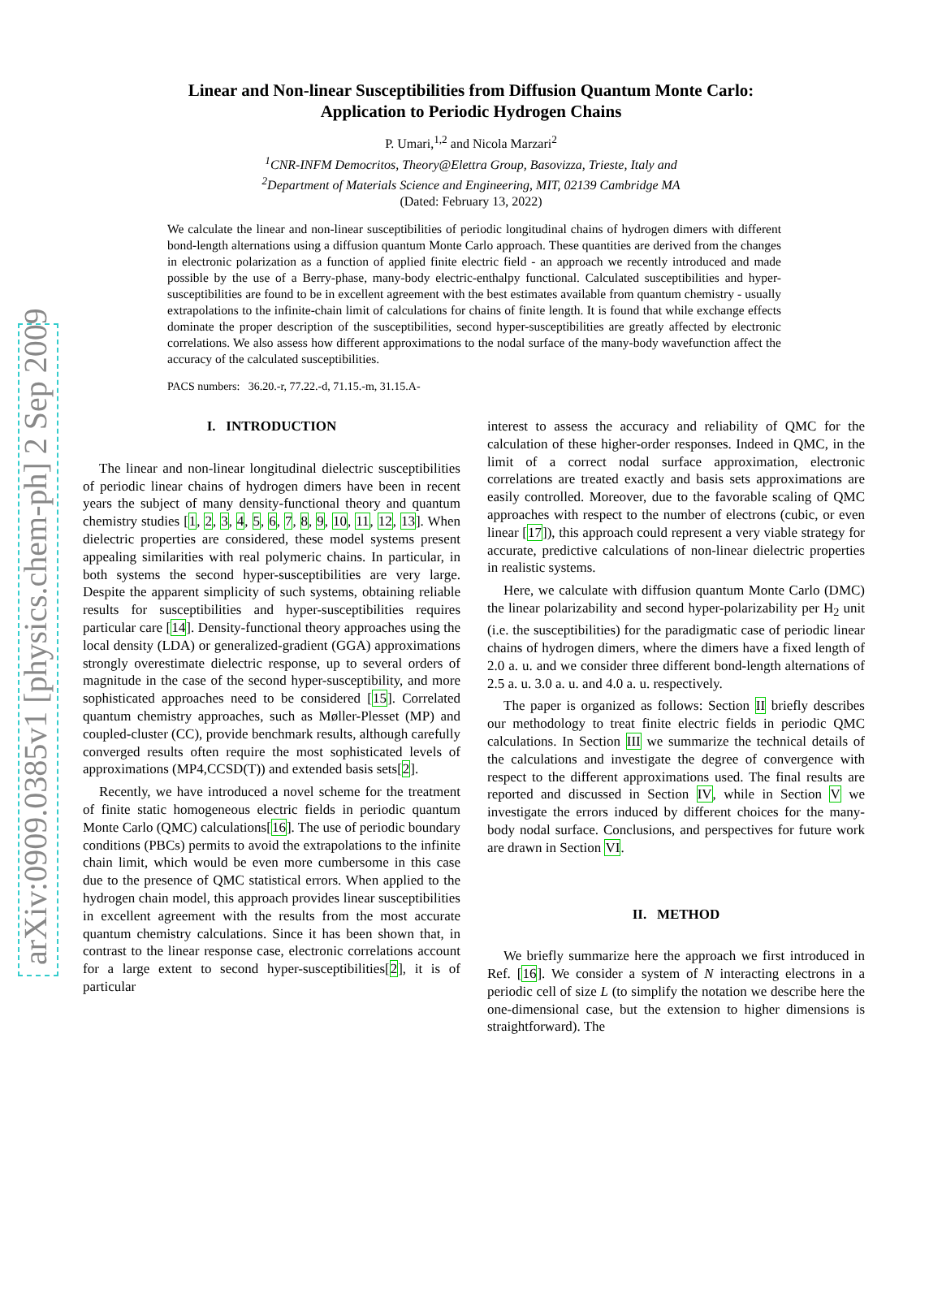arXiv:0909.0385v1 [physics.chem-ph] 2 Sep 2009
Linear and Non-linear Susceptibilities from Diffusion Quantum Monte Carlo:
Application to Periodic Hydrogen Chains
P. Umari,<sup>1,2</sup> and Nicola Marzari<sup>2</sup>
<sup>1</sup> CNR-INFM Democritos, Theory@Elettra Group, Basovizza, Trieste, Italy and
<sup>2</sup> Department of Materials Science and Engineering, MIT, 02139 Cambridge MA
(Dated: February 13, 2022)
We calculate the linear and non-linear susceptibilities of periodic longitudinal chains of hydrogen dimers with different bond-length alternations using a diffusion quantum Monte Carlo approach. These quantities are derived from the changes in electronic polarization as a function of applied finite electric field - an approach we recently introduced and made possible by the use of a Berry-phase, many-body electric-enthalpy functional. Calculated susceptibilities and hyper-susceptibilities are found to be in excellent agreement with the best estimates available from quantum chemistry - usually extrapolations to the infinite-chain limit of calculations for chains of finite length. It is found that while exchange effects dominate the proper description of the susceptibilities, second hyper-susceptibilities are greatly affected by electronic correlations. We also assess how different approximations to the nodal surface of the many-body wavefunction affect the accuracy of the calculated susceptibilities.
PACS numbers: 36.20.-r, 77.22.-d, 71.15.-m, 31.15.A-
I. INTRODUCTION
The linear and non-linear longitudinal dielectric susceptibilities of periodic linear chains of hydrogen dimers have been in recent years the subject of many density-functional theory and quantum chemistry studies [1, 2, 3, 4, 5, 6, 7, 8, 9, 10, 11, 12, 13]. When dielectric properties are considered, these model systems present appealing similarities with real polymeric chains. In particular, in both systems the second hyper-susceptibilities are very large. Despite the apparent simplicity of such systems, obtaining reliable results for susceptibilities and hyper-susceptibilities requires particular care [14]. Density-functional theory approaches using the local density (LDA) or generalized-gradient (GGA) approximations strongly overestimate dielectric response, up to several orders of magnitude in the case of the second hyper-susceptibility, and more sophisticated approaches need to be considered [15]. Correlated quantum chemistry approaches, such as Møller-Plesset (MP) and coupled-cluster (CC), provide benchmark results, although carefully converged results often require the most sophisticated levels of approximations (MP4,CCSD(T)) and extended basis sets[2].
Recently, we have introduced a novel scheme for the treatment of finite static homogeneous electric fields in periodic quantum Monte Carlo (QMC) calculations[16]. The use of periodic boundary conditions (PBCs) permits to avoid the extrapolations to the infinite chain limit, which would be even more cumbersome in this case due to the presence of QMC statistical errors. When applied to the hydrogen chain model, this approach provides linear susceptibilities in excellent agreement with the results from the most accurate quantum chemistry calculations. Since it has been shown that, in contrast to the linear response case, electronic correlations account for a large extent to second hyper-susceptibilities[2], it is of particular
interest to assess the accuracy and reliability of QMC for the calculation of these higher-order responses. Indeed in QMC, in the limit of a correct nodal surface approximation, electronic correlations are treated exactly and basis sets approximations are easily controlled. Moreover, due to the favorable scaling of QMC approaches with respect to the number of electrons (cubic, or even linear [17]), this approach could represent a very viable strategy for accurate, predictive calculations of non-linear dielectric properties in realistic systems.
Here, we calculate with diffusion quantum Monte Carlo (DMC) the linear polarizability and second hyper-polarizability per H<sub>2</sub> unit (i.e. the susceptibilities) for the paradigmatic case of periodic linear chains of hydrogen dimers, where the dimers have a fixed length of 2.0 a. u. and we consider three different bond-length alternations of 2.5 a. u. 3.0 a. u. and 4.0 a. u. respectively.
The paper is organized as follows: Section II briefly describes our methodology to treat finite electric fields in periodic QMC calculations. In Section III we summarize the technical details of the calculations and investigate the degree of convergence with respect to the different approximations used. The final results are reported and discussed in Section IV, while in Section V we investigate the errors induced by different choices for the many-body nodal surface. Conclusions, and perspectives for future work are drawn in Section VI.
II. METHOD
We briefly summarize here the approach we first introduced in Ref. [16]. We consider a system of N interacting electrons in a periodic cell of size L (to simplify the notation we describe here the one-dimensional case, but the extension to higher dimensions is straightforward). The